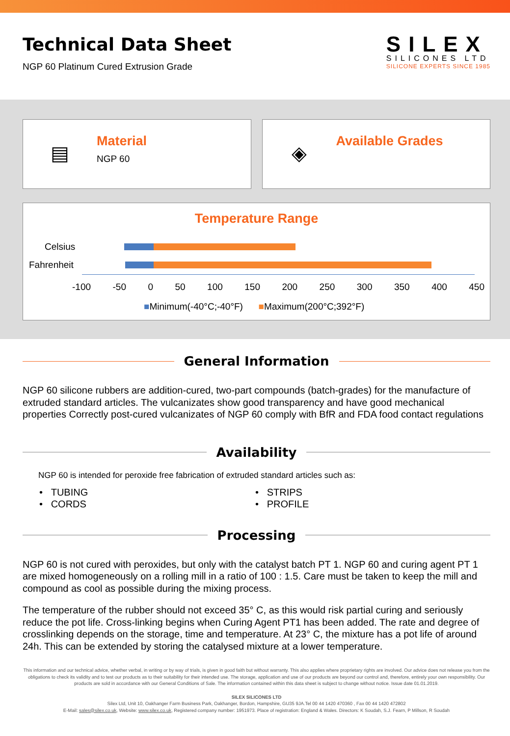Technical Data Sheet
NGP 60 Platinum Cured Extrusion Grade
SILEX
SILICONES LTD
SILICONE EXPERTS SINCE 1985
▤
Material
NGP 60
◈
Available Grades
Temperature Range
Celsius
Fahrenheit
-100 -50 0 50 100 150 200 250 300 350 400 450
■Minimum(-40°C;-40°F) ■Maximum(200°C;392°F)
General Information
NGP 60 silicone rubbers are addition-cured, two-part compounds (batch-grades) for the manufacture of extruded standard articles. The vulcanizates show good transparency and have good mechanical properties Correctly post-cured vulcanizates of NGP 60 comply with BfR and FDA food contact regulations
Availability
NGP 60 is intended for peroxide free fabrication of extruded standard articles such as:
• TUBING
• CORDS
• STRIPS
• PROFILE
Processing
NGP 60 is not cured with peroxides, but only with the catalyst batch PT 1. NGP 60 and curing agent PT 1 are mixed homogeneously on a rolling mill in a ratio of 100 : 1.5. Care must be taken to keep the mill and compound as cool as possible during the mixing process.
The temperature of the rubber should not exceed 35° C, as this would risk partial curing and seriously reduce the pot life. Cross-linking begins when Curing Agent PT1 has been added. The rate and degree of crosslinking depends on the storage, time and temperature. At 23° C, the mixture has a pot life of around 24h. This can be extended by storing the catalysed mixture at a lower temperature.
This information and our technical advice, whether verbal, in writing or by way of trials, is given in good faith but without warranty. This also applies where proprietary rights are involved. Our advice does not release you from the obligations to check its validity and to test our products as to their suitability for their intended use. The storage, application and use of our products are beyond our control and, therefore, entirely your own responsibility. Our products are sold in accordance with our General Conditions of Sale. The information contained within this data sheet is subject to change without notice. Issue date 01.01.2019.
SILEX SILICONES LTD
Silex Ltd, Unit 10, Oakhanger Farm Business Park, Oakhanger, Bordon, Hampshire, GU35 9JA.Tel 00 44 1420 470360 , Fax 00 44 1420 472802
E-Mail: sales@silex.co.uk, Website: www.silex.co.uk, Registered company number: 1951973. Place of registration: England & Wales. Directors: K Soudah, S.J. Fearn, P Millson, R Soudah